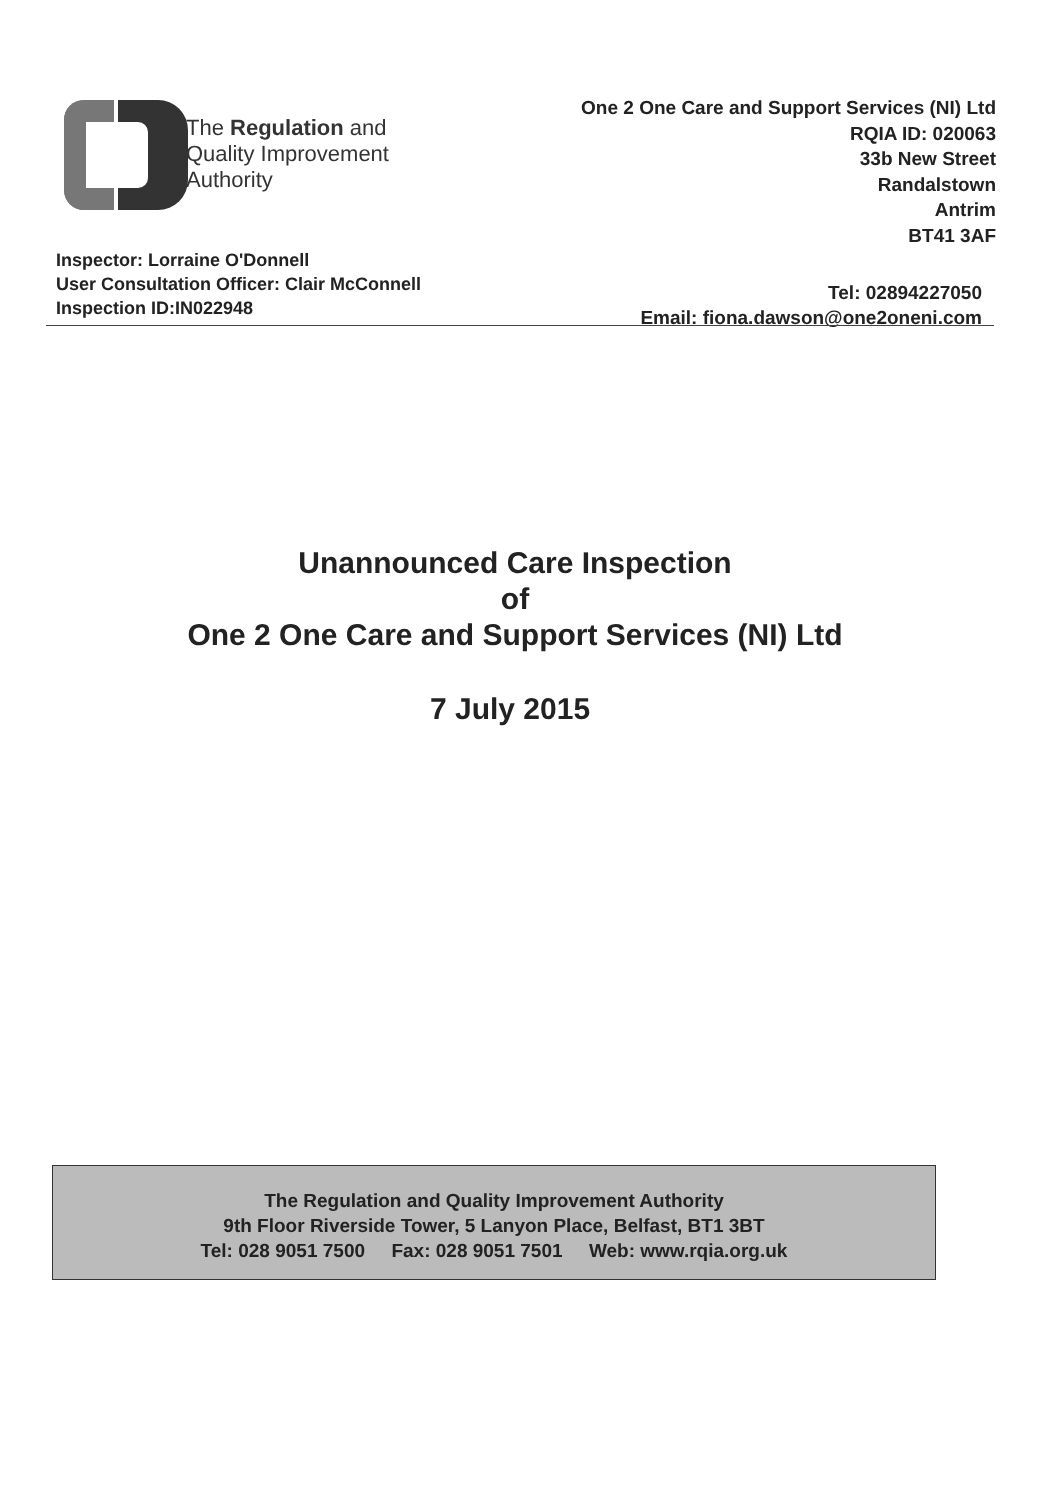The Regulation and
Quality Improvement
Authority
One 2 One Care and Support Services (NI) Ltd
RQIA ID: 020063
33b New Street
Randalstown
Antrim
BT41 3AF
Inspector: Lorraine O'Donnell
User Consultation Officer: Clair McConnell
Inspection ID:IN022948
Tel: 02894227050
Email: fiona.dawson@one2oneni.com
Unannounced Care Inspection
of
One 2 One Care and Support Services (NI) Ltd
7 July 2015
The Regulation and Quality Improvement Authority
9th Floor Riverside Tower, 5 Lanyon Place, Belfast, BT1 3BT
Tel: 028 9051 7500 Fax: 028 9051 7501 Web: www.rqia.org.uk